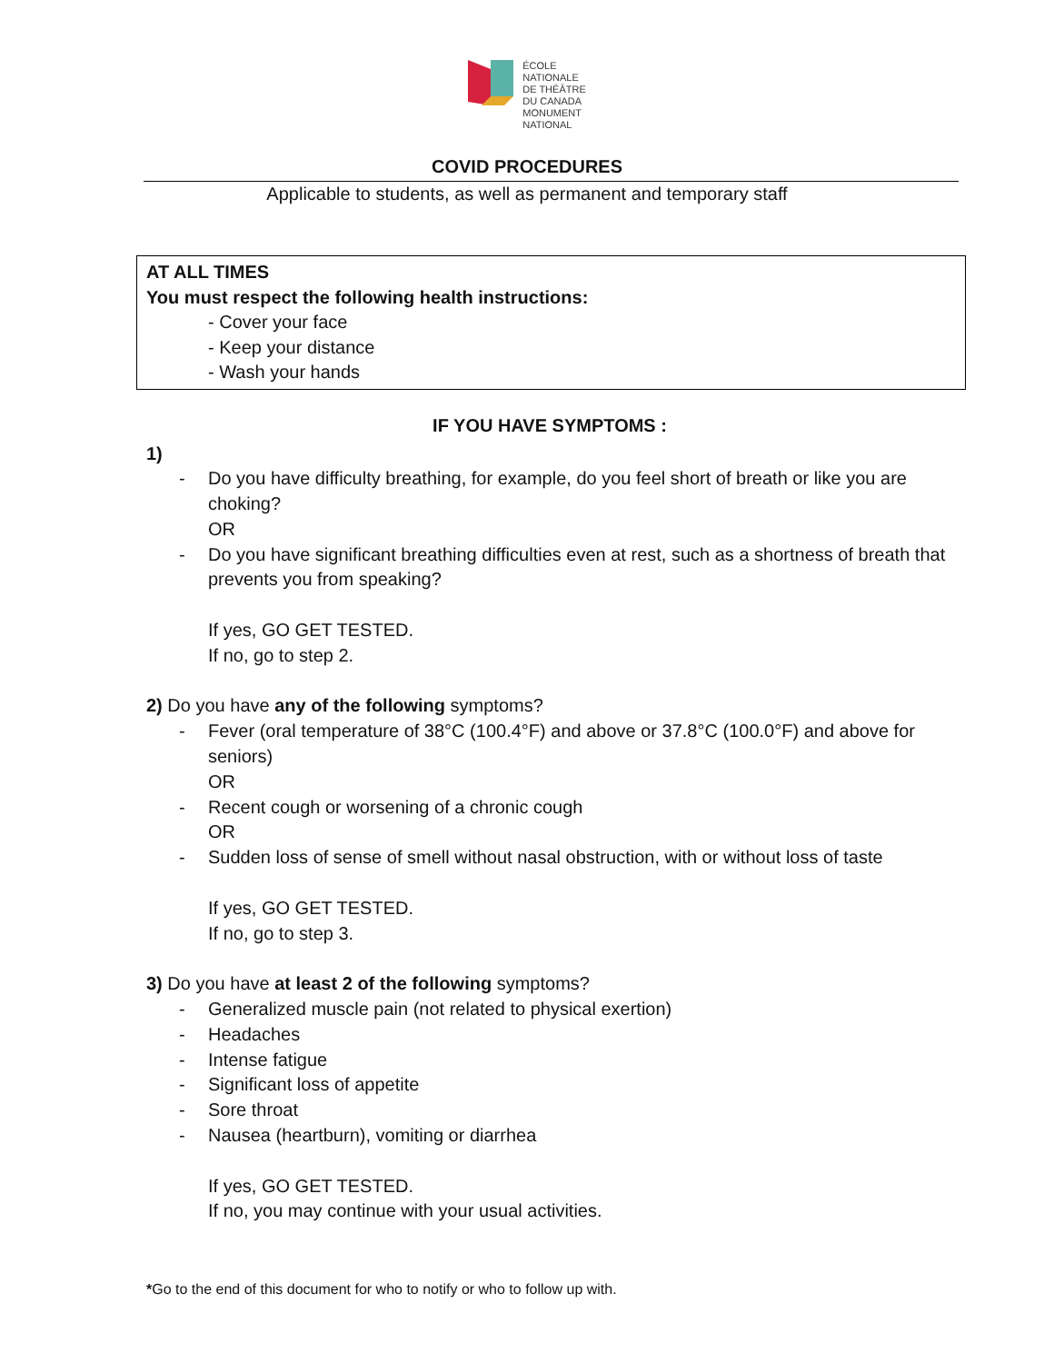ÉCOLE
NATIONALE
DE THÉÂTRE
DU CANADA
MONUMENT
NATIONAL
COVID PROCEDURES
Applicable to students, as well as permanent and temporary staff
AT ALL TIMES
You must respect the following health instructions:
- Cover your face
- Keep your distance
- Wash your hands
IF YOU HAVE SYMPTOMS :
1)
- Do you have difficulty breathing, for example, do you feel short of breath or like you are choking?
OR
- Do you have significant breathing difficulties even at rest, such as a shortness of breath that prevents you from speaking?
If yes, GO GET TESTED.
If no, go to step 2.
2) Do you have any of the following symptoms?
- Fever (oral temperature of 38°C (100.4°F) and above or 37.8°C (100.0°F) and above for seniors)
OR
- Recent cough or worsening of a chronic cough
OR
- Sudden loss of sense of smell without nasal obstruction, with or without loss of taste
If yes, GO GET TESTED.
If no, go to step 3.
3) Do you have at least 2 of the following symptoms?
- Generalized muscle pain (not related to physical exertion)
- Headaches
- Intense fatigue
- Significant loss of appetite
- Sore throat
- Nausea (heartburn), vomiting or diarrhea
If yes, GO GET TESTED.
If no, you may continue with your usual activities.
*Go to the end of this document for who to notify or who to follow up with.